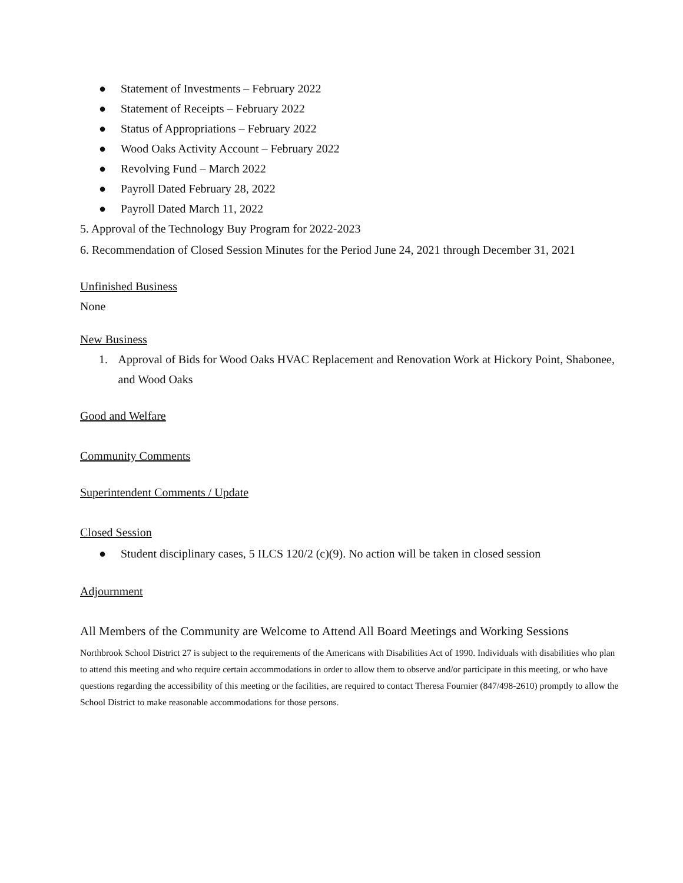● Statement of Investments – February 2022
● Statement of Receipts – February 2022
● Status of Appropriations – February 2022
● Wood Oaks Activity Account – February 2022
● Revolving Fund – March 2022
● Payroll Dated February 28, 2022
● Payroll Dated March 11, 2022
5. Approval of the Technology Buy Program for 2022-2023
6. Recommendation of Closed Session Minutes for the Period June 24, 2021 through December 31, 2021
Unfinished Business
None
New Business
1. Approval of Bids for Wood Oaks HVAC Replacement and Renovation Work at Hickory Point, Shabonee, and Wood Oaks
Good and Welfare
Community Comments
Superintendent Comments / Update
Closed Session
● Student disciplinary cases, 5 ILCS 120/2 (c)(9). No action will be taken in closed session
Adjournment
All Members of the Community are Welcome to Attend All Board Meetings and Working Sessions
Northbrook School District 27 is subject to the requirements of the Americans with Disabilities Act of 1990. Individuals with disabilities who plan to attend this meeting and who require certain accommodations in order to allow them to observe and/or participate in this meeting, or who have questions regarding the accessibility of this meeting or the facilities, are required to contact Theresa Fournier (847/498-2610) promptly to allow the School District to make reasonable accommodations for those persons.